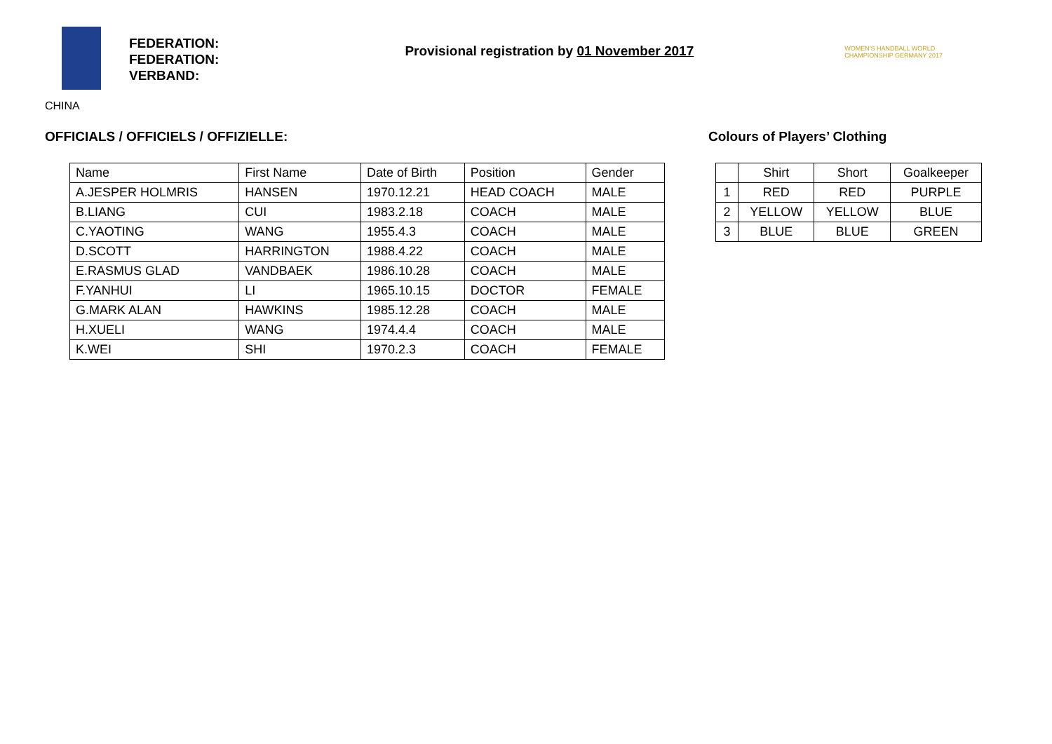FEDERATION:
FEDERATION:
VERBAND:
Provisional registration by 01 November 2017
WOMEN'S HANDBALL WORLD CHAMPIONSHIP GERMANY 2017
CHINA
OFFICIALS / OFFICIELS / OFFIZIELLE:
| Name | First Name | Date of Birth | Position | Gender |
| --- | --- | --- | --- | --- |
| A.JESPER HOLMRIS | HANSEN | 1970.12.21 | HEAD COACH | MALE |
| B.LIANG | CUI | 1983.2.18 | COACH | MALE |
| C.YAOTING | WANG | 1955.4.3 | COACH | MALE |
| D.SCOTT | HARRINGTON | 1988.4.22 | COACH | MALE |
| E.RASMUS GLAD | VANDBAEK | 1986.10.28 | COACH | MALE |
| F.YANHUI | LI | 1965.10.15 | DOCTOR | FEMALE |
| G.MARK ALAN | HAWKINS | 1985.12.28 | COACH | MALE |
| H.XUELI | WANG | 1974.4.4 | COACH | MALE |
| K.WEI | SHI | 1970.2.3 | COACH | FEMALE |
Colours of Players’ Clothing
| | Shirt | Short | Goalkeeper |
| --- | --- | --- | --- |
| 1 | RED | RED | PURPLE |
| 2 | YELLOW | YELLOW | BLUE |
| 3 | BLUE | BLUE | GREEN |